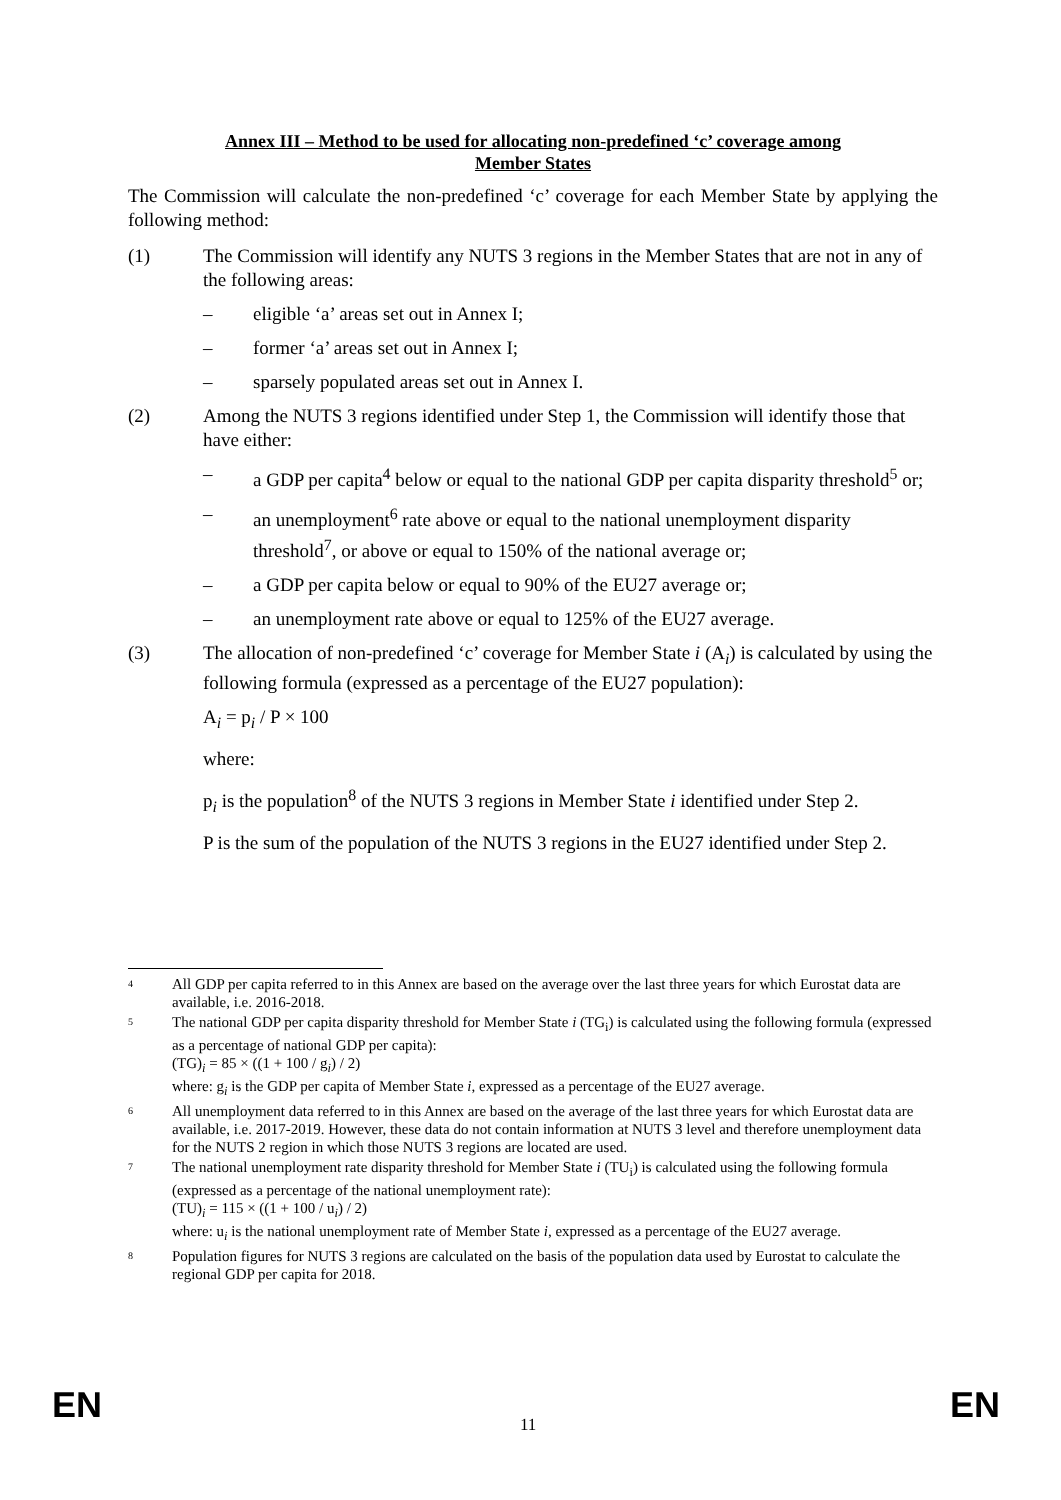Annex III – Method to be used for allocating non-predefined ‘c’ coverage among
Member States
The Commission will calculate the non-predefined ‘c’ coverage for each Member State by applying the following method:
(1) The Commission will identify any NUTS 3 regions in the Member States that are not in any of the following areas:
– eligible ‘a’ areas set out in Annex I;
– former ‘a’ areas set out in Annex I;
– sparsely populated areas set out in Annex I.
(2) Among the NUTS 3 regions identified under Step 1, the Commission will identify those that have either:
– a GDP per capita<sup>4</sup> below or equal to the national GDP per capita disparity threshold<sup>5</sup> or;
– an unemployment<sup>6</sup> rate above or equal to the national unemployment disparity threshold<sup>7</sup>, or above or equal to 150% of the national average or;
– a GDP per capita below or equal to 90% of the EU27 average or;
– an unemployment rate above or equal to 125% of the EU27 average.
(3) The allocation of non-predefined ‘c’ coverage for Member State i (A<sub>i</sub>) is calculated by using the following formula (expressed as a percentage of the EU27 population):
A<sub>i</sub> = p<sub>i</sub> / P × 100
where:
p<sub>i</sub> is the population<sup>8</sup> of the NUTS 3 regions in Member State i identified under Step 2.
P is the sum of the population of the NUTS 3 regions in the EU27 identified under Step 2.
<sup>4</sup> All GDP per capita referred to in this Annex are based on the average over the last three years for which Eurostat data are available, i.e. 2016-2018.
<sup>5</sup> The national GDP per capita disparity threshold for Member State i (TG<sub>i</sub>) is calculated using the following formula (expressed as a percentage of national GDP per capita):
(TG)<sub>i</sub> = 85 × ((1 + 100 / g<sub>i</sub>) / 2)
where: g<sub>i</sub> is the GDP per capita of Member State i, expressed as a percentage of the EU27 average.
<sup>6</sup> All unemployment data referred to in this Annex are based on the average of the last three years for which Eurostat data are available, i.e. 2017-2019. However, these data do not contain information at NUTS 3 level and therefore unemployment data for the NUTS 2 region in which those NUTS 3 regions are located are used.
<sup>7</sup> The national unemployment rate disparity threshold for Member State i (TU<sub>i</sub>) is calculated using the following formula (expressed as a percentage of the national unemployment rate):
(TU)<sub>i</sub> = 115 × ((1 + 100 / u<sub>i</sub>) / 2)
where: u<sub>i</sub> is the national unemployment rate of Member State i, expressed as a percentage of the EU27 average.
<sup>8</sup> Population figures for NUTS 3 regions are calculated on the basis of the population data used by Eurostat to calculate the regional GDP per capita for 2018.
EN 11 EN